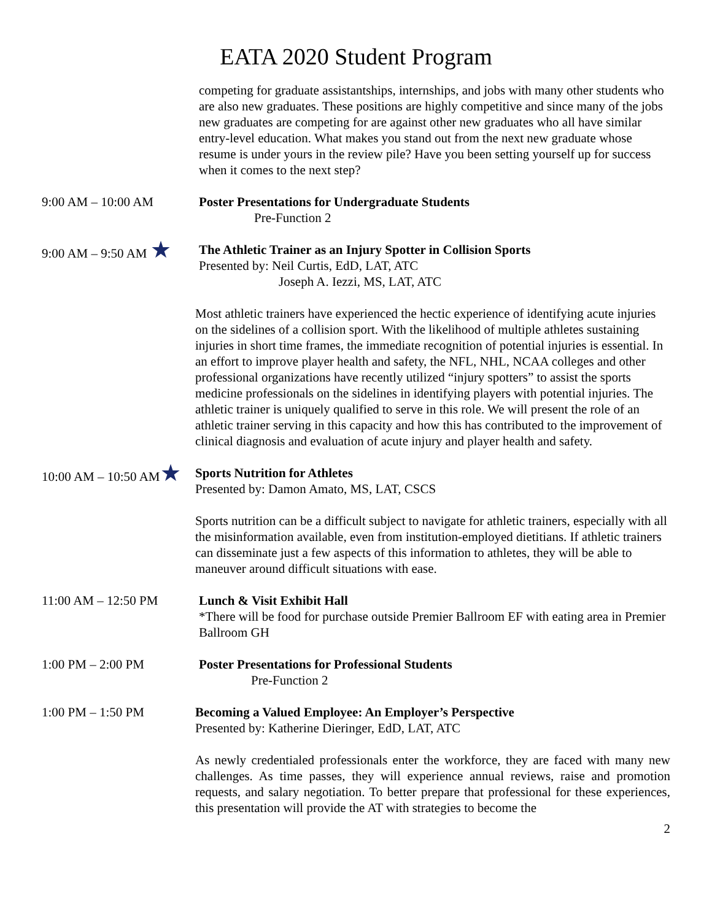EATA 2020 Student Program
competing for graduate assistantships, internships, and jobs with many other students who are also new graduates. These positions are highly competitive and since many of the jobs new graduates are competing for are against other new graduates who all have similar entry-level education. What makes you stand out from the next new graduate whose resume is under yours in the review pile? Have you been setting yourself up for success when it comes to the next step?
9:00 AM – 10:00 AM Poster Presentations for Undergraduate Students
Pre-Function 2
9:00 AM – 9:50 AM ★
The Athletic Trainer as an Injury Spotter in Collision Sports
Presented by: Neil Curtis, EdD, LAT, ATC
Joseph A. Iezzi, MS, LAT, ATC
Most athletic trainers have experienced the hectic experience of identifying acute injuries on the sidelines of a collision sport. With the likelihood of multiple athletes sustaining injuries in short time frames, the immediate recognition of potential injuries is essential. In an effort to improve player health and safety, the NFL, NHL, NCAA colleges and other professional organizations have recently utilized “injury spotters” to assist the sports medicine professionals on the sidelines in identifying players with potential injuries. The athletic trainer is uniquely qualified to serve in this role. We will present the role of an athletic trainer serving in this capacity and how this has contributed to the improvement of clinical diagnosis and evaluation of acute injury and player health and safety.
10:00 AM – 10:50 AM★
Sports Nutrition for Athletes
Presented by: Damon Amato, MS, LAT, CSCS
Sports nutrition can be a difficult subject to navigate for athletic trainers, especially with all the misinformation available, even from institution-employed dietitians. If athletic trainers can disseminate just a few aspects of this information to athletes, they will be able to maneuver around difficult situations with ease.
11:00 AM – 12:50 PM Lunch & Visit Exhibit Hall
*There will be food for purchase outside Premier Ballroom EF with eating area in Premier Ballroom GH
1:00 PM – 2:00 PM Poster Presentations for Professional Students
Pre-Function 2
1:00 PM – 1:50 PM Becoming a Valued Employee: An Employer’s Perspective
Presented by: Katherine Dieringer, EdD, LAT, ATC
As newly credentialed professionals enter the workforce, they are faced with many new challenges. As time passes, they will experience annual reviews, raise and promotion requests, and salary negotiation. To better prepare that professional for these experiences, this presentation will provide the AT with strategies to become the
2